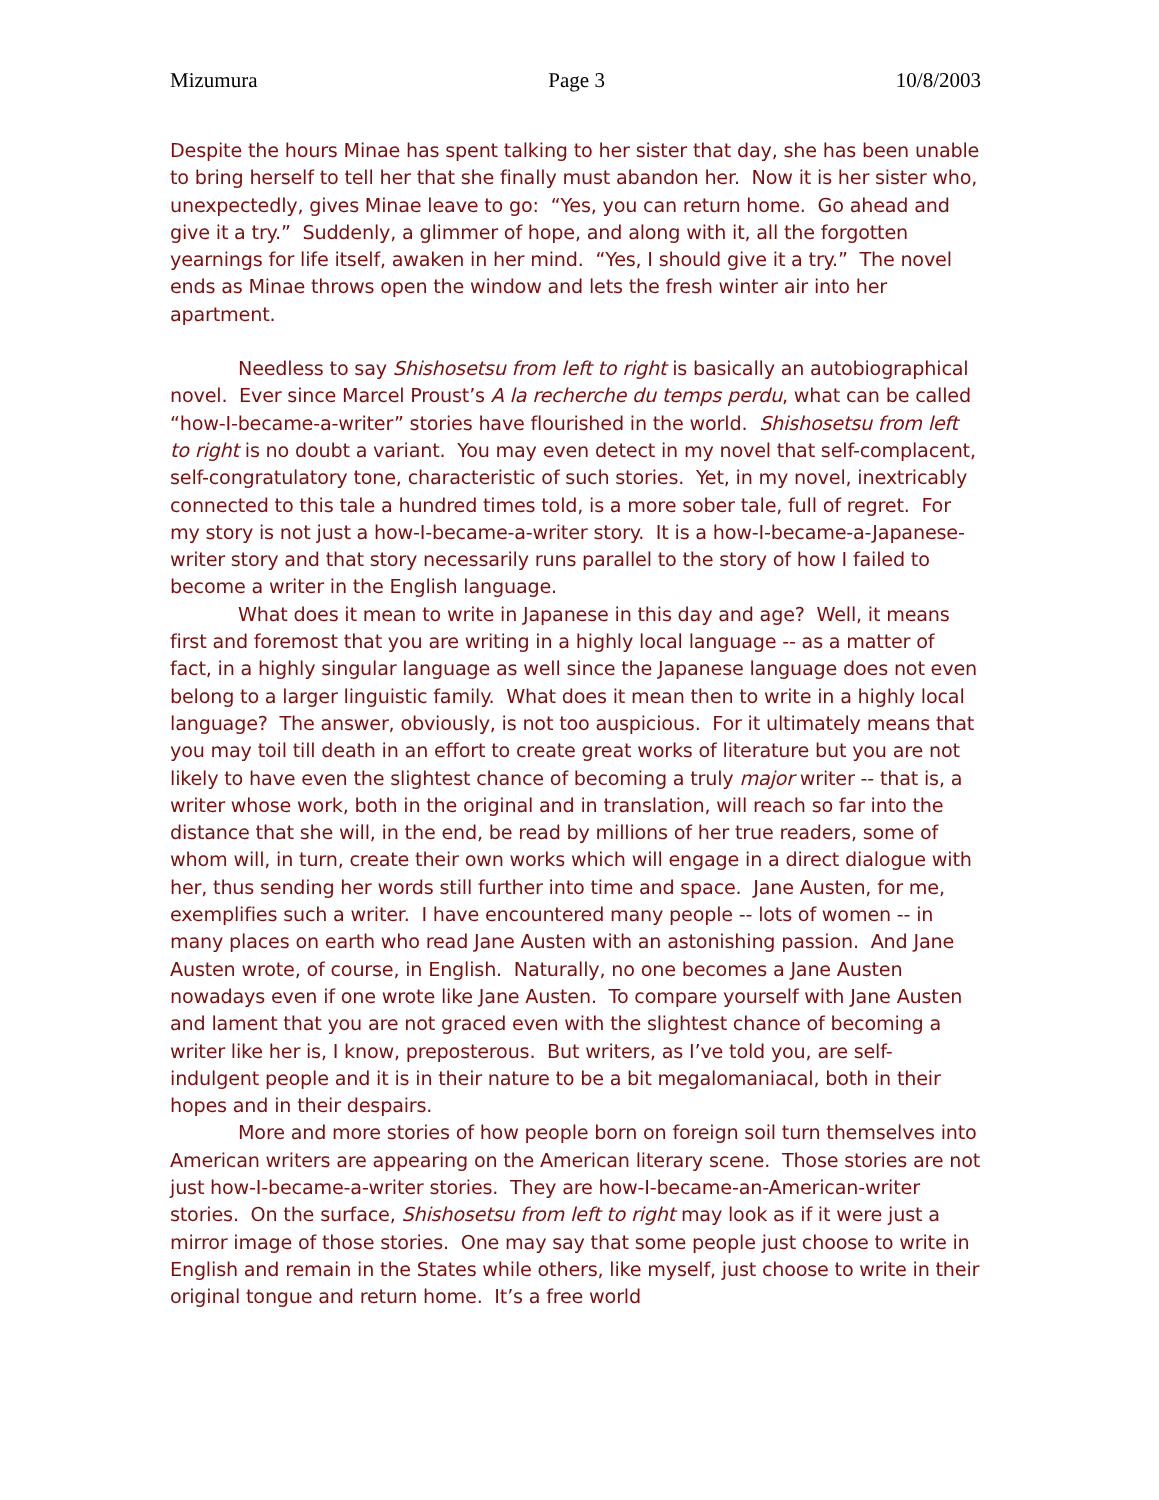Mizumura Page 3 10/8/2003
Despite the hours Minae has spent talking to her sister that day, she has been unable to bring herself to tell her that she finally must abandon her. Now it is her sister who, unexpectedly, gives Minae leave to go: “Yes, you can return home. Go ahead and give it a try.” Suddenly, a glimmer of hope, and along with it, all the forgotten yearnings for life itself, awaken in her mind. “Yes, I should give it a try.” The novel ends as Minae throws open the window and lets the fresh winter air into her apartment.
Needless to say Shishosetsu from left to right is basically an autobiographical novel. Ever since Marcel Proust’s A la recherche du temps perdu, what can be called “how-I-became-a-writer” stories have flourished in the world. Shishosetsu from left to right is no doubt a variant. You may even detect in my novel that self-complacent, self-congratulatory tone, characteristic of such stories. Yet, in my novel, inextricably connected to this tale a hundred times told, is a more sober tale, full of regret. For my story is not just a how-I-became-a-writer story. It is a how-I-became-a-Japanese-writer story and that story necessarily runs parallel to the story of how I failed to become a writer in the English language.
What does it mean to write in Japanese in this day and age? Well, it means first and foremost that you are writing in a highly local language -- as a matter of fact, in a highly singular language as well since the Japanese language does not even belong to a larger linguistic family. What does it mean then to write in a highly local language? The answer, obviously, is not too auspicious. For it ultimately means that you may toil till death in an effort to create great works of literature but you are not likely to have even the slightest chance of becoming a truly major writer -- that is, a writer whose work, both in the original and in translation, will reach so far into the distance that she will, in the end, be read by millions of her true readers, some of whom will, in turn, create their own works which will engage in a direct dialogue with her, thus sending her words still further into time and space. Jane Austen, for me, exemplifies such a writer. I have encountered many people -- lots of women -- in many places on earth who read Jane Austen with an astonishing passion. And Jane Austen wrote, of course, in English. Naturally, no one becomes a Jane Austen nowadays even if one wrote like Jane Austen. To compare yourself with Jane Austen and lament that you are not graced even with the slightest chance of becoming a writer like her is, I know, preposterous. But writers, as I’ve told you, are self-indulgent people and it is in their nature to be a bit megalomaniacal, both in their hopes and in their despairs.
More and more stories of how people born on foreign soil turn themselves into American writers are appearing on the American literary scene. Those stories are not just how-I-became-a-writer stories. They are how-I-became-an-American-writer stories. On the surface, Shishosetsu from left to right may look as if it were just a mirror image of those stories. One may say that some people just choose to write in English and remain in the States while others, like myself, just choose to write in their original tongue and return home. It’s a free world